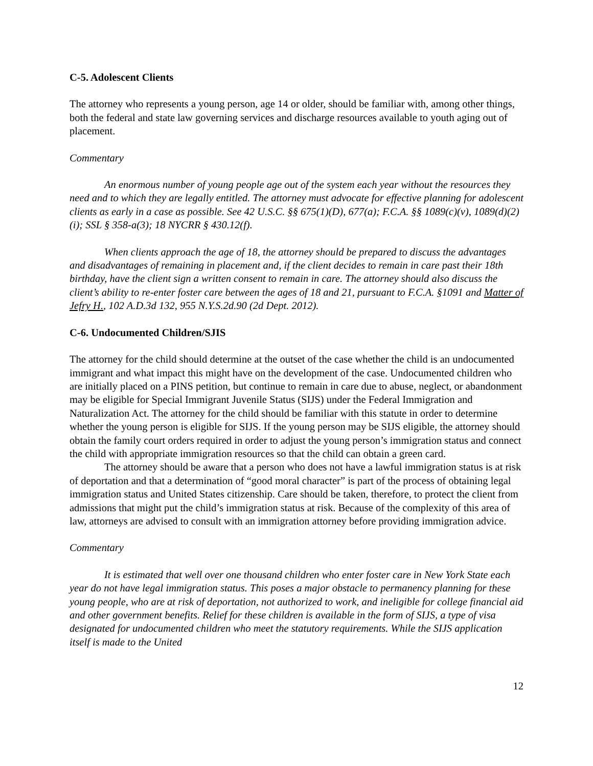C-5. Adolescent Clients
The attorney who represents a young person, age 14 or older, should be familiar with, among other things, both the federal and state law governing services and discharge resources available to youth aging out of placement.
Commentary
An enormous number of young people age out of the system each year without the resources they need and to which they are legally entitled. The attorney must advocate for effective planning for adolescent clients as early in a case as possible. See 42 U.S.C. §§ 675(1)(D), 677(a); F.C.A. §§ 1089(c)(v), 1089(d)(2)(i); SSL § 358-a(3); 18 NYCRR § 430.12(f).
When clients approach the age of 18, the attorney should be prepared to discuss the advantages and disadvantages of remaining in placement and, if the client decides to remain in care past their 18th birthday, have the client sign a written consent to remain in care. The attorney should also discuss the client’s ability to re-enter foster care between the ages of 18 and 21, pursuant to F.C.A. §1091 and Matter of Jefry H., 102 A.D.3d 132, 955 N.Y.S.2d.90 (2d Dept. 2012).
C-6. Undocumented Children/SJIS
The attorney for the child should determine at the outset of the case whether the child is an undocumented immigrant and what impact this might have on the development of the case. Undocumented children who are initially placed on a PINS petition, but continue to remain in care due to abuse, neglect, or abandonment may be eligible for Special Immigrant Juvenile Status (SIJS) under the Federal Immigration and Naturalization Act. The attorney for the child should be familiar with this statute in order to determine whether the young person is eligible for SIJS. If the young person may be SIJS eligible, the attorney should obtain the family court orders required in order to adjust the young person’s immigration status and connect the child with appropriate immigration resources so that the child can obtain a green card.
The attorney should be aware that a person who does not have a lawful immigration status is at risk of deportation and that a determination of “good moral character” is part of the process of obtaining legal immigration status and United States citizenship. Care should be taken, therefore, to protect the client from admissions that might put the child’s immigration status at risk. Because of the complexity of this area of law, attorneys are advised to consult with an immigration attorney before providing immigration advice.
Commentary
It is estimated that well over one thousand children who enter foster care in New York State each year do not have legal immigration status. This poses a major obstacle to permanency planning for these young people, who are at risk of deportation, not authorized to work, and ineligible for college financial aid and other government benefits. Relief for these children is available in the form of SIJS, a type of visa designated for undocumented children who meet the statutory requirements. While the SIJS application itself is made to the United
12